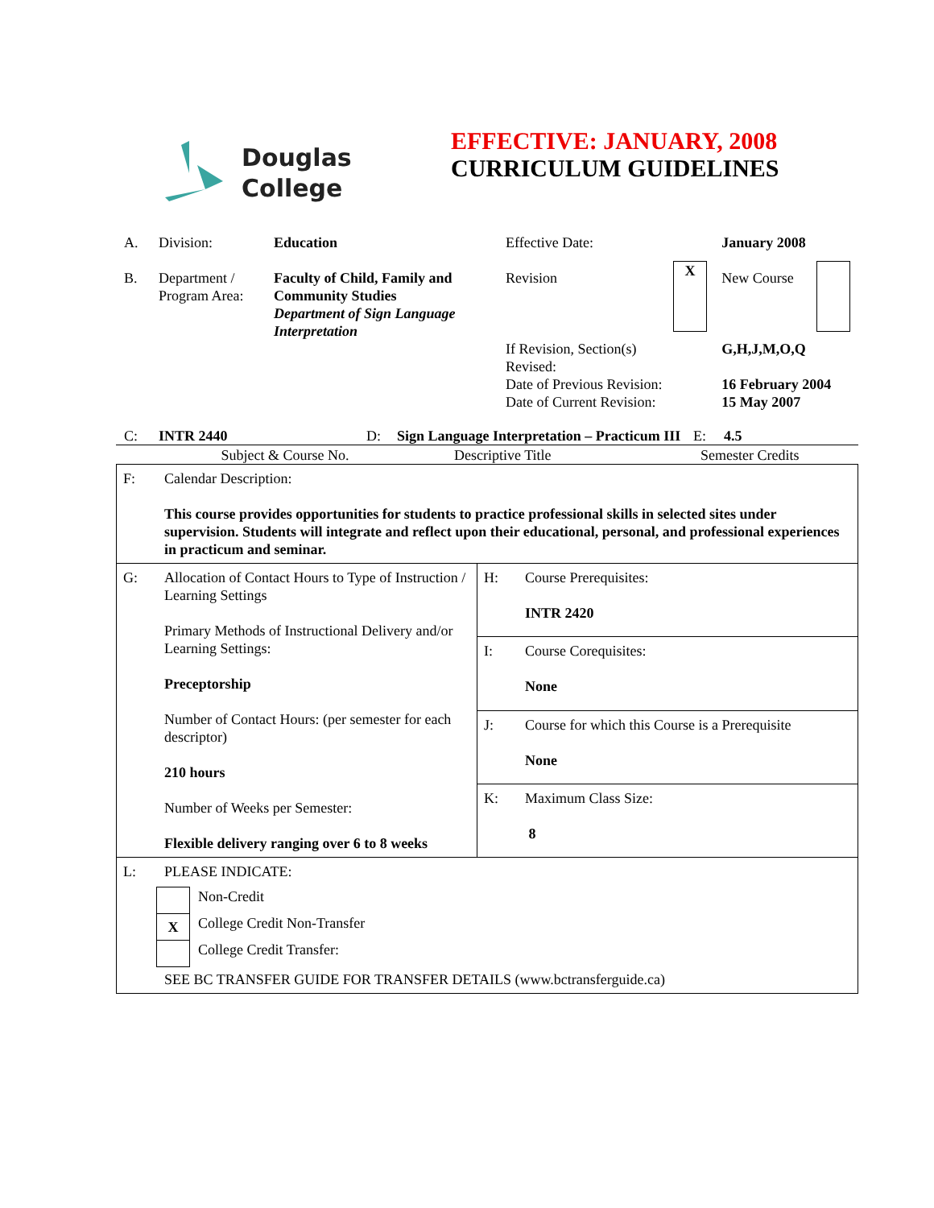Douglas
College
EFFECTIVE: JANUARY, 2008
CURRICULUM GUIDELINES
| A. | Division: | Education | Effective Date: | | January 2008 | |
| B. | Department / Program Area: | Faculty of Child, Family and Community Studies Department of Sign Language Interpretation | Revision | X | New Course | |
| | | | If Revision, Section(s) Revised: Date of Previous Revision: Date of Current Revision: | | G,H,J,M,O,Q 16 February 2004 15 May 2007 | |
| C: | INTR 2440 | D: | Sign Language Interpretation – Practicum III | E: | 4.5 |
Subject & Course No. Descriptive Title Semester Credits
| F: | Calendar Description: This course provides opportunities for students to practice professional skills in selected sites under supervision. Students will integrate and reflect upon their educational, personal, and professional experiences in practicum and seminar. | | |
| G: | Allocation of Contact Hours to Type of Instruction / Learning Settings Primary Methods of Instructional Delivery and/or Learning Settings: Preceptorship Number of Contact Hours: (per semester for each descriptor) 210 hours Number of Weeks per Semester: Flexible delivery ranging over 6 to 8 weeks | H: | Course Prerequisites: INTR 2420 |
| | | I: | Course Corequisites: None |
| | | J: | Course for which this Course is a Prerequisite None |
| | | K: | Maximum Class Size: 8 |
| L: | PLEASE INDICATE: / / Non-Credit / / X / College Credit Non-Transfer / / / College Credit Transfer: / SEE BC TRANSFER GUIDE FOR TRANSFER DETAILS (www.bctransferguide.ca) | | |